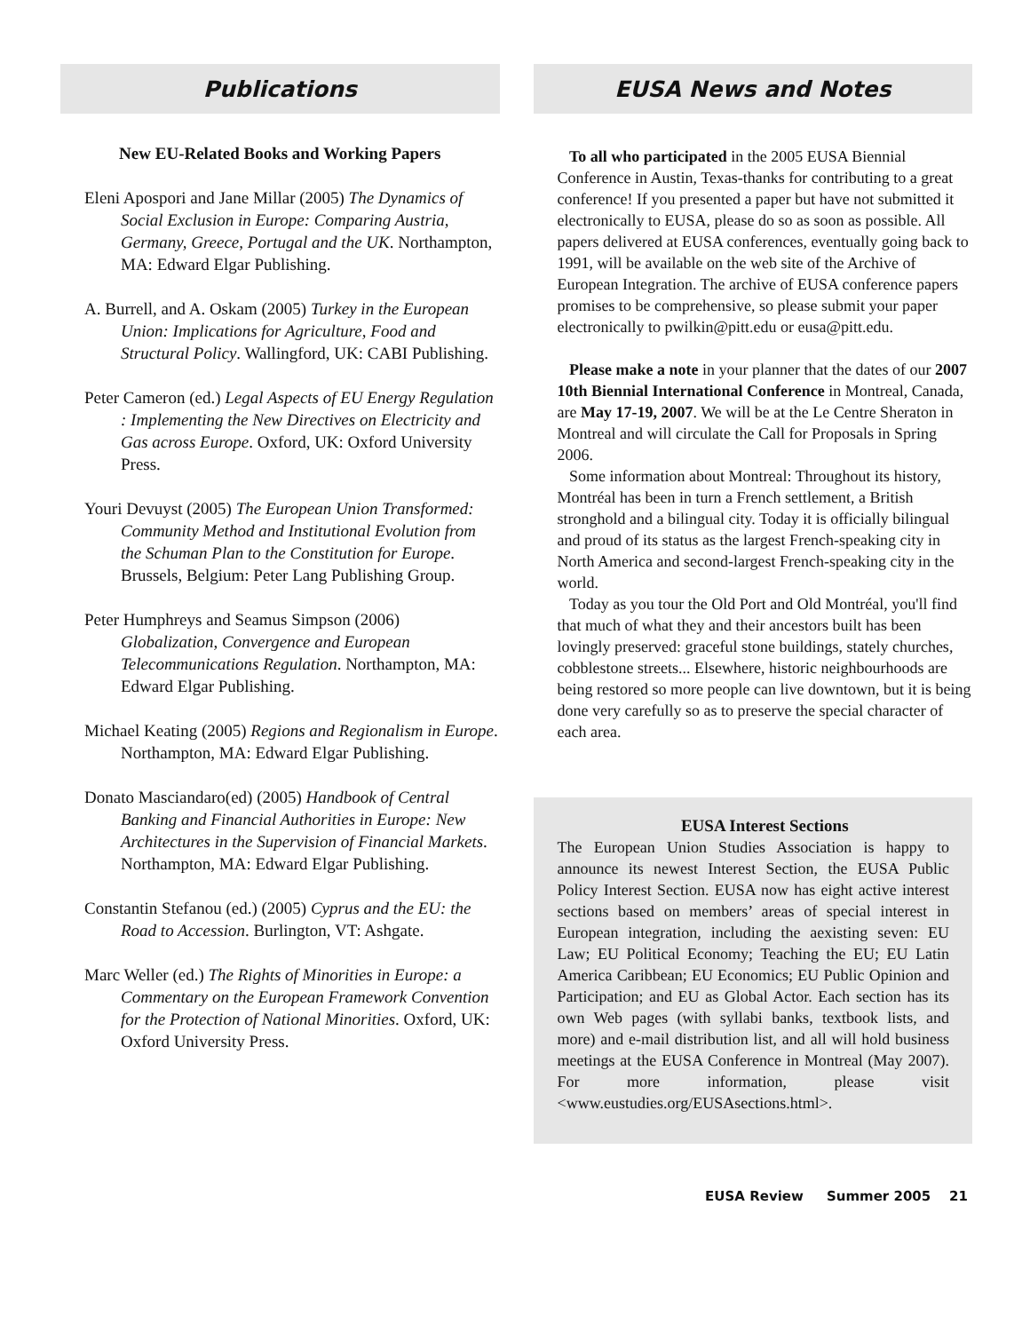Publications
New EU-Related Books and Working Papers
Eleni Apospori and Jane Millar (2005) The Dynamics of Social Exclusion in Europe: Comparing Austria, Germany, Greece, Portugal and the UK. Northampton, MA: Edward Elgar Publishing.
A. Burrell, and A. Oskam (2005) Turkey in the European Union: Implications for Agriculture, Food and Structural Policy. Wallingford, UK: CABI Publishing.
Peter Cameron (ed.) Legal Aspects of EU Energy Regulation : Implementing the New Directives on Electricity and Gas across Europe. Oxford, UK: Oxford University Press.
Youri Devuyst (2005) The European Union Transformed: Community Method and Institutional Evolution from the Schuman Plan to the Constitution for Europe. Brussels, Belgium: Peter Lang Publishing Group.
Peter Humphreys and Seamus Simpson (2006) Globalization, Convergence and European Telecommunications Regulation. Northampton, MA: Edward Elgar Publishing.
Michael Keating (2005) Regions and Regionalism in Europe. Northampton, MA: Edward Elgar Publishing.
Donato Masciandaro(ed) (2005) Handbook of Central Banking and Financial Authorities in Europe: New Architectures in the Supervision of Financial Markets. Northampton, MA: Edward Elgar Publishing.
Constantin Stefanou (ed.) (2005) Cyprus and the EU: the Road to Accession. Burlington, VT: Ashgate.
Marc Weller (ed.) The Rights of Minorities in Europe: a Commentary on the European Framework Convention for the Protection of National Minorities. Oxford, UK: Oxford University Press.
EUSA News and Notes
To all who participated in the 2005 EUSA Biennial Conference in Austin, Texas-thanks for contributing to a great conference! If you presented a paper but have not submitted it electronically to EUSA, please do so as soon as possible. All papers delivered at EUSA conferences, eventually going back to 1991, will be available on the web site of the Archive of European Integration. The archive of EUSA conference papers promises to be comprehensive, so please submit your paper electronically to pwilkin@pitt.edu or eusa@pitt.edu.
Please make a note in your planner that the dates of our 2007 10th Biennial International Conference in Montreal, Canada, are May 17-19, 2007. We will be at the Le Centre Sheraton in Montreal and will circulate the Call for Proposals in Spring 2006.
Some information about Montreal: Throughout its history, Montréal has been in turn a French settlement, a British stronghold and a bilingual city. Today it is officially bilingual and proud of its status as the largest French-speaking city in North America and second-largest French-speaking city in the world.
Today as you tour the Old Port and Old Montréal, you'll find that much of what they and their ancestors built has been lovingly preserved: graceful stone buildings, stately churches, cobblestone streets... Elsewhere, historic neighbourhoods are being restored so more people can live downtown, but it is being done very carefully so as to preserve the special character of each area.
EUSA Interest Sections
The European Union Studies Association is happy to announce its newest Interest Section, the EUSA Public Policy Interest Section. EUSA now has eight active interest sections based on members’ areas of special interest in European integration, including the aexisting seven: EU Law; EU Political Economy; Teaching the EU; EU Latin America Caribbean; EU Economics; EU Public Opinion and Participation; and EU as Global Actor. Each section has its own Web pages (with syllabi banks, textbook lists, and more) and e-mail distribution list, and all will hold business meetings at the EUSA Conference in Montreal (May 2007). For more information, please visit <www.eustudies.org/EUSAsections.html>.
EUSA Review Summer 2005 21